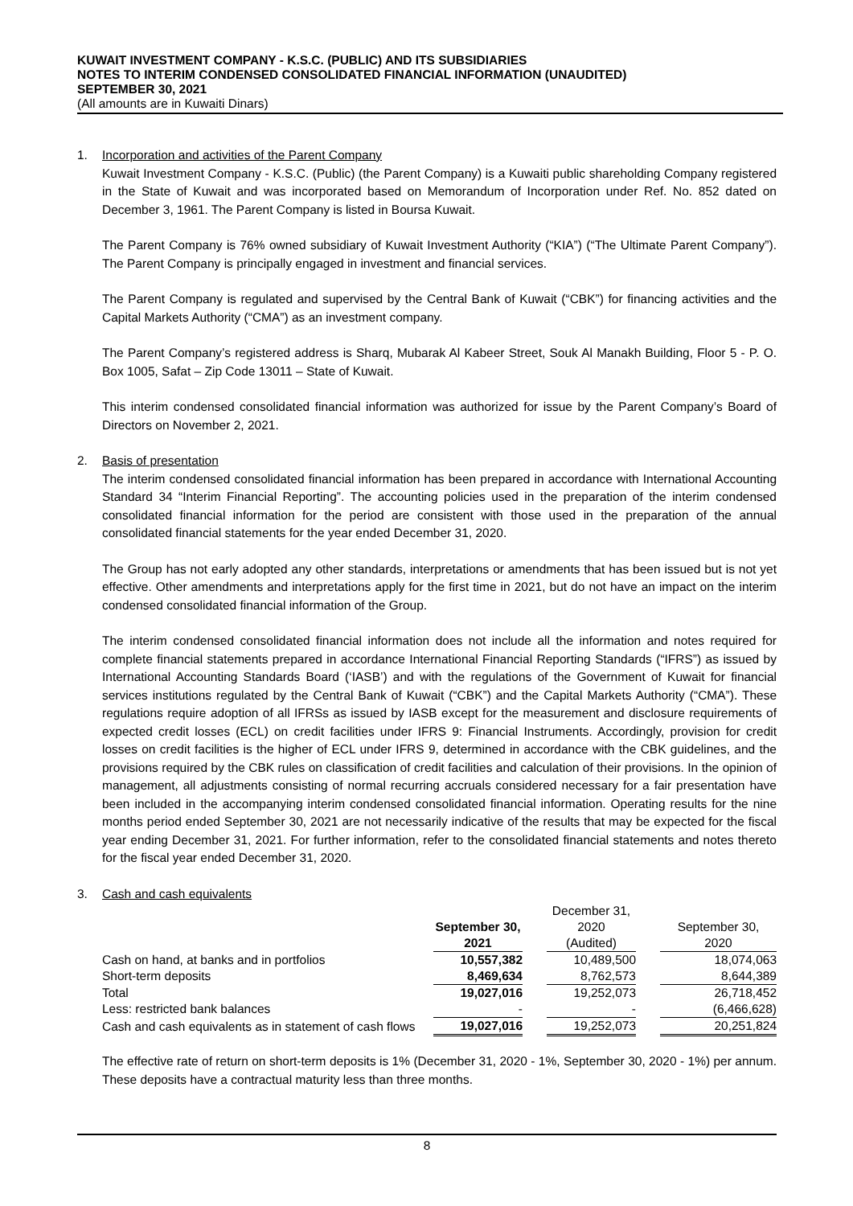KUWAIT INVESTMENT COMPANY - K.S.C. (PUBLIC) AND ITS SUBSIDIARIES
NOTES TO INTERIM CONDENSED CONSOLIDATED FINANCIAL INFORMATION (UNAUDITED)
SEPTEMBER 30, 2021
(All amounts are in Kuwaiti Dinars)
1. Incorporation and activities of the Parent Company
Kuwait Investment Company - K.S.C. (Public) (the Parent Company) is a Kuwaiti public shareholding Company registered in the State of Kuwait and was incorporated based on Memorandum of Incorporation under Ref. No. 852 dated on December 3, 1961. The Parent Company is listed in Boursa Kuwait.
The Parent Company is 76% owned subsidiary of Kuwait Investment Authority (“KIA”) (“The Ultimate Parent Company”). The Parent Company is principally engaged in investment and financial services.
The Parent Company is regulated and supervised by the Central Bank of Kuwait (“CBK”) for financing activities and the Capital Markets Authority (“CMA”) as an investment company.
The Parent Company’s registered address is Sharq, Mubarak Al Kabeer Street, Souk Al Manakh Building, Floor 5 - P. O. Box 1005, Safat – Zip Code 13011 – State of Kuwait.
This interim condensed consolidated financial information was authorized for issue by the Parent Company’s Board of Directors on November 2, 2021.
2. Basis of presentation
The interim condensed consolidated financial information has been prepared in accordance with International Accounting Standard 34 “Interim Financial Reporting”. The accounting policies used in the preparation of the interim condensed consolidated financial information for the period are consistent with those used in the preparation of the annual consolidated financial statements for the year ended December 31, 2020.
The Group has not early adopted any other standards, interpretations or amendments that has been issued but is not yet effective. Other amendments and interpretations apply for the first time in 2021, but do not have an impact on the interim condensed consolidated financial information of the Group.
The interim condensed consolidated financial information does not include all the information and notes required for complete financial statements prepared in accordance International Financial Reporting Standards (“IFRS”) as issued by International Accounting Standards Board (‘IASB’) and with the regulations of the Government of Kuwait for financial services institutions regulated by the Central Bank of Kuwait (“CBK”) and the Capital Markets Authority (“CMA”). These regulations require adoption of all IFRSs as issued by IASB except for the measurement and disclosure requirements of expected credit losses (ECL) on credit facilities under IFRS 9: Financial Instruments. Accordingly, provision for credit losses on credit facilities is the higher of ECL under IFRS 9, determined in accordance with the CBK guidelines, and the provisions required by the CBK rules on classification of credit facilities and calculation of their provisions. In the opinion of management, all adjustments consisting of normal recurring accruals considered necessary for a fair presentation have been included in the accompanying interim condensed consolidated financial information. Operating results for the nine months period ended September 30, 2021 are not necessarily indicative of the results that may be expected for the fiscal year ending December 31, 2021. For further information, refer to the consolidated financial statements and notes thereto for the fiscal year ended December 31, 2020.
3. Cash and cash equivalents
| | | | December 31, | | |
| | September 30, | | 2020 | | September 30, |
| | 2021 | | (Audited) | | 2020 |
| Cash on hand, at banks and in portfolios | 10,557,382 | | 10,489,500 | | 18,074,063 |
| Short-term deposits | 8,469,634 | | 8,762,573 | | 8,644,389 |
| Total | 19,027,016 | | 19,252,073 | | 26,718,452 |
| Less: restricted bank balances | - | | - | | (6,466,628) |
| Cash and cash equivalents as in statement of cash flows | 19,027,016 | | 19,252,073 | | 20,251,824 |
The effective rate of return on short-term deposits is 1% (December 31, 2020 - 1%, September 30, 2020 - 1%) per annum. These deposits have a contractual maturity less than three months.
8